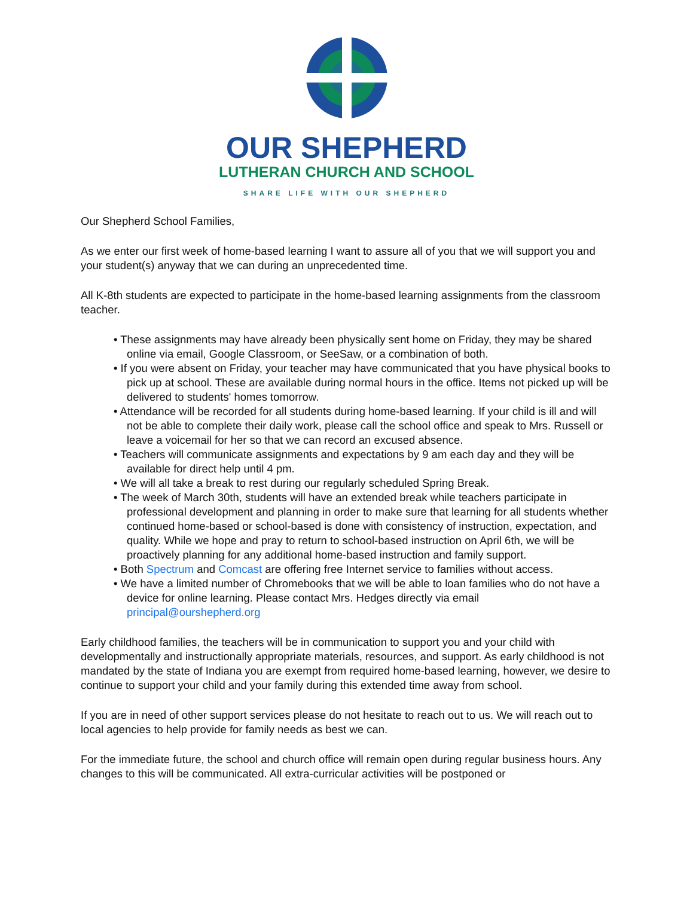OUR SHEPHERD
LUTHERAN CHURCH AND SCHOOL
SHARE LIFE WITH OUR SHEPHERD
Our Shepherd School Families,
As we enter our first week of home-based learning I want to assure all of you that we will support you and your student(s) anyway that we can during an unprecedented time.
All K-8th students are expected to participate in the home-based learning assignments from the classroom teacher.
• These assignments may have already been physically sent home on Friday, they may be shared online via email, Google Classroom, or SeeSaw, or a combination of both.
• If you were absent on Friday, your teacher may have communicated that you have physical books to pick up at school. These are available during normal hours in the office. Items not picked up will be delivered to students' homes tomorrow.
• Attendance will be recorded for all students during home-based learning. If your child is ill and will not be able to complete their daily work, please call the school office and speak to Mrs. Russell or leave a voicemail for her so that we can record an excused absence.
• Teachers will communicate assignments and expectations by 9 am each day and they will be available for direct help until 4 pm.
• We will all take a break to rest during our regularly scheduled Spring Break.
• The week of March 30th, students will have an extended break while teachers participate in professional development and planning in order to make sure that learning for all students whether continued home-based or school-based is done with consistency of instruction, expectation, and quality. While we hope and pray to return to school-based instruction on April 6th, we will be proactively planning for any additional home-based instruction and family support.
• Both Spectrum and Comcast are offering free Internet service to families without access.
• We have a limited number of Chromebooks that we will be able to loan families who do not have a device for online learning. Please contact Mrs. Hedges directly via email principal@ourshepherd.org
Early childhood families, the teachers will be in communication to support you and your child with developmentally and instructionally appropriate materials, resources, and support. As early childhood is not mandated by the state of Indiana you are exempt from required home-based learning, however, we desire to continue to support your child and your family during this extended time away from school.
If you are in need of other support services please do not hesitate to reach out to us. We will reach out to local agencies to help provide for family needs as best we can.
For the immediate future, the school and church office will remain open during regular business hours. Any changes to this will be communicated. All extra-curricular activities will be postponed or